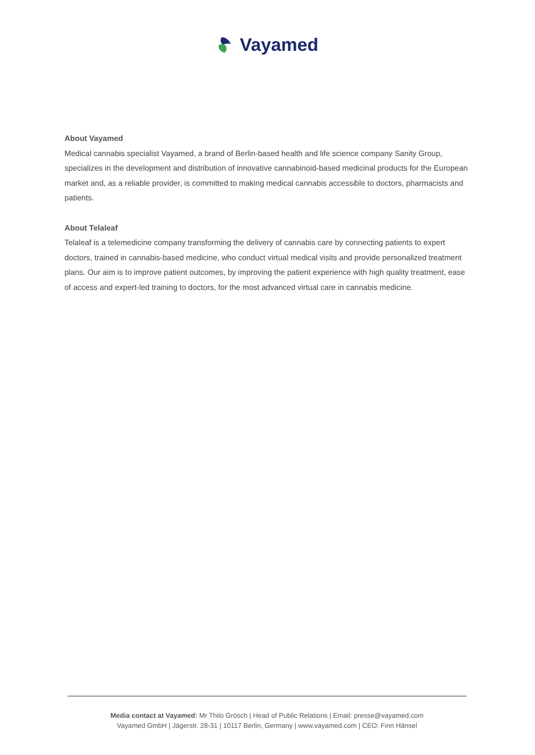Vayamed
About Vayamed
Medical cannabis specialist Vayamed, a brand of Berlin-based health and life science company Sanity Group, specializes in the development and distribution of innovative cannabinoid-based medicinal products for the European market and, as a reliable provider, is committed to making medical cannabis accessible to doctors, pharmacists and patients.
About Telaleaf
Telaleaf is a telemedicine company transforming the delivery of cannabis care by connecting patients to expert doctors, trained in cannabis-based medicine, who conduct virtual medical visits and provide personalized treatment plans. Our aim is to improve patient outcomes, by improving the patient experience with high quality treatment, ease of access and expert-led training to doctors, for the most advanced virtual care in cannabis medicine.
Media contact at Vayamed: Mr Thilo Grösch | Head of Public Relations | Email: presse@vayamed.com
Vayamed GmbH | Jägerstr. 28-31 | 10117 Berlin, Germany | www.vayamed.com | CEO: Finn Hänsel